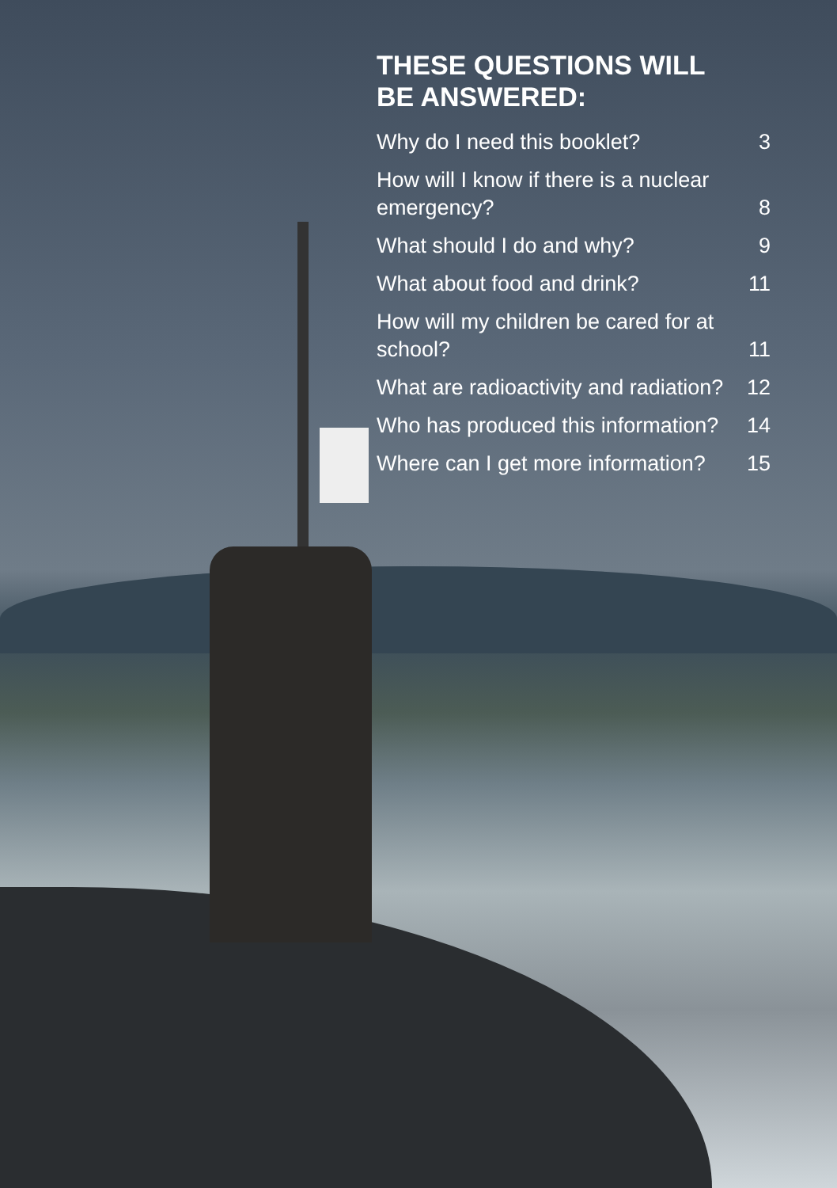THESE QUESTIONS WILL
BE ANSWERED:
| Why do I need this booklet? | 3 |
| How will I know if there is a nuclear emergency? | 8 |
| What should I do and why? | 9 |
| What about food and drink? | 11 |
| How will my children be cared for at school? | 11 |
| What are radioactivity and radiation? | 12 |
| Who has produced this information? | 14 |
| Where can I get more information? | 15 |